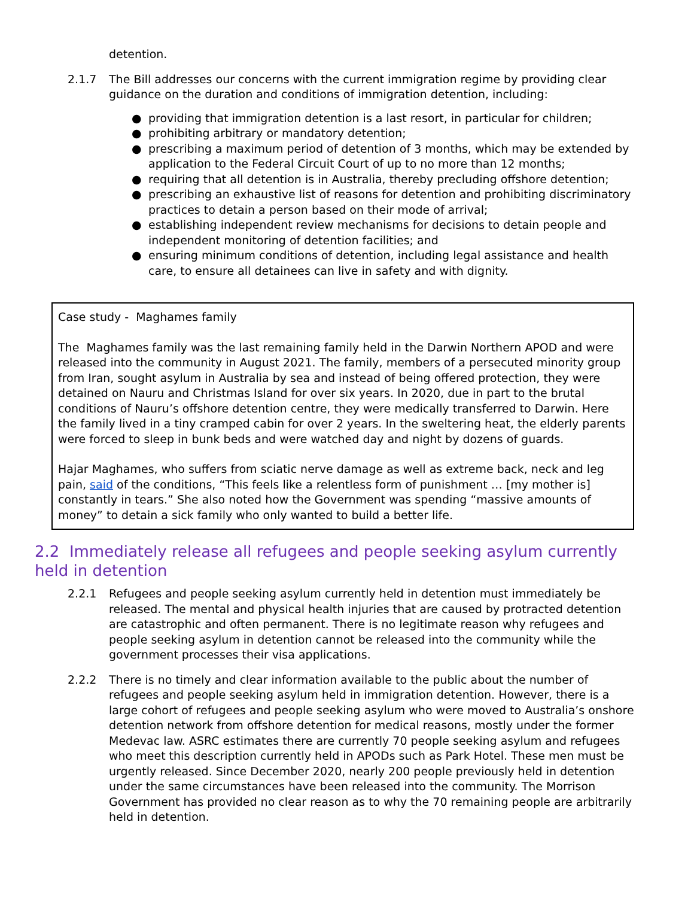detention.
2.1.7 The Bill addresses our concerns with the current immigration regime by providing clear guidance on the duration and conditions of immigration detention, including:
● providing that immigration detention is a last resort, in particular for children;
● prohibiting arbitrary or mandatory detention;
● prescribing a maximum period of detention of 3 months, which may be extended by application to the Federal Circuit Court of up to no more than 12 months;
● requiring that all detention is in Australia, thereby precluding offshore detention;
● prescribing an exhaustive list of reasons for detention and prohibiting discriminatory practices to detain a person based on their mode of arrival;
● establishing independent review mechanisms for decisions to detain people and independent monitoring of detention facilities; and
● ensuring minimum conditions of detention, including legal assistance and health care, to ensure all detainees can live in safety and with dignity.
Case study - Maghames family
The Maghames family was the last remaining family held in the Darwin Northern APOD and were released into the community in August 2021. The family, members of a persecuted minority group from Iran, sought asylum in Australia by sea and instead of being offered protection, they were detained on Nauru and Christmas Island for over six years. In 2020, due in part to the brutal conditions of Nauru’s offshore detention centre, they were medically transferred to Darwin. Here the family lived in a tiny cramped cabin for over 2 years. In the sweltering heat, the elderly parents were forced to sleep in bunk beds and were watched day and night by dozens of guards.
Hajar Maghames, who suffers from sciatic nerve damage as well as extreme back, neck and leg pain, said of the conditions, “This feels like a relentless form of punishment … [my mother is] constantly in tears.” She also noted how the Government was spending “massive amounts of money” to detain a sick family who only wanted to build a better life.
2.2 Immediately release all refugees and people seeking asylum currently held in detention
2.2.1 Refugees and people seeking asylum currently held in detention must immediately be released. The mental and physical health injuries that are caused by protracted detention are catastrophic and often permanent. There is no legitimate reason why refugees and people seeking asylum in detention cannot be released into the community while the government processes their visa applications.
2.2.2 There is no timely and clear information available to the public about the number of refugees and people seeking asylum held in immigration detention. However, there is a large cohort of refugees and people seeking asylum who were moved to Australia’s onshore detention network from offshore detention for medical reasons, mostly under the former Medevac law. ASRC estimates there are currently 70 people seeking asylum and refugees who meet this description currently held in APODs such as Park Hotel. These men must be urgently released. Since December 2020, nearly 200 people previously held in detention under the same circumstances have been released into the community. The Morrison Government has provided no clear reason as to why the 70 remaining people are arbitrarily held in detention.